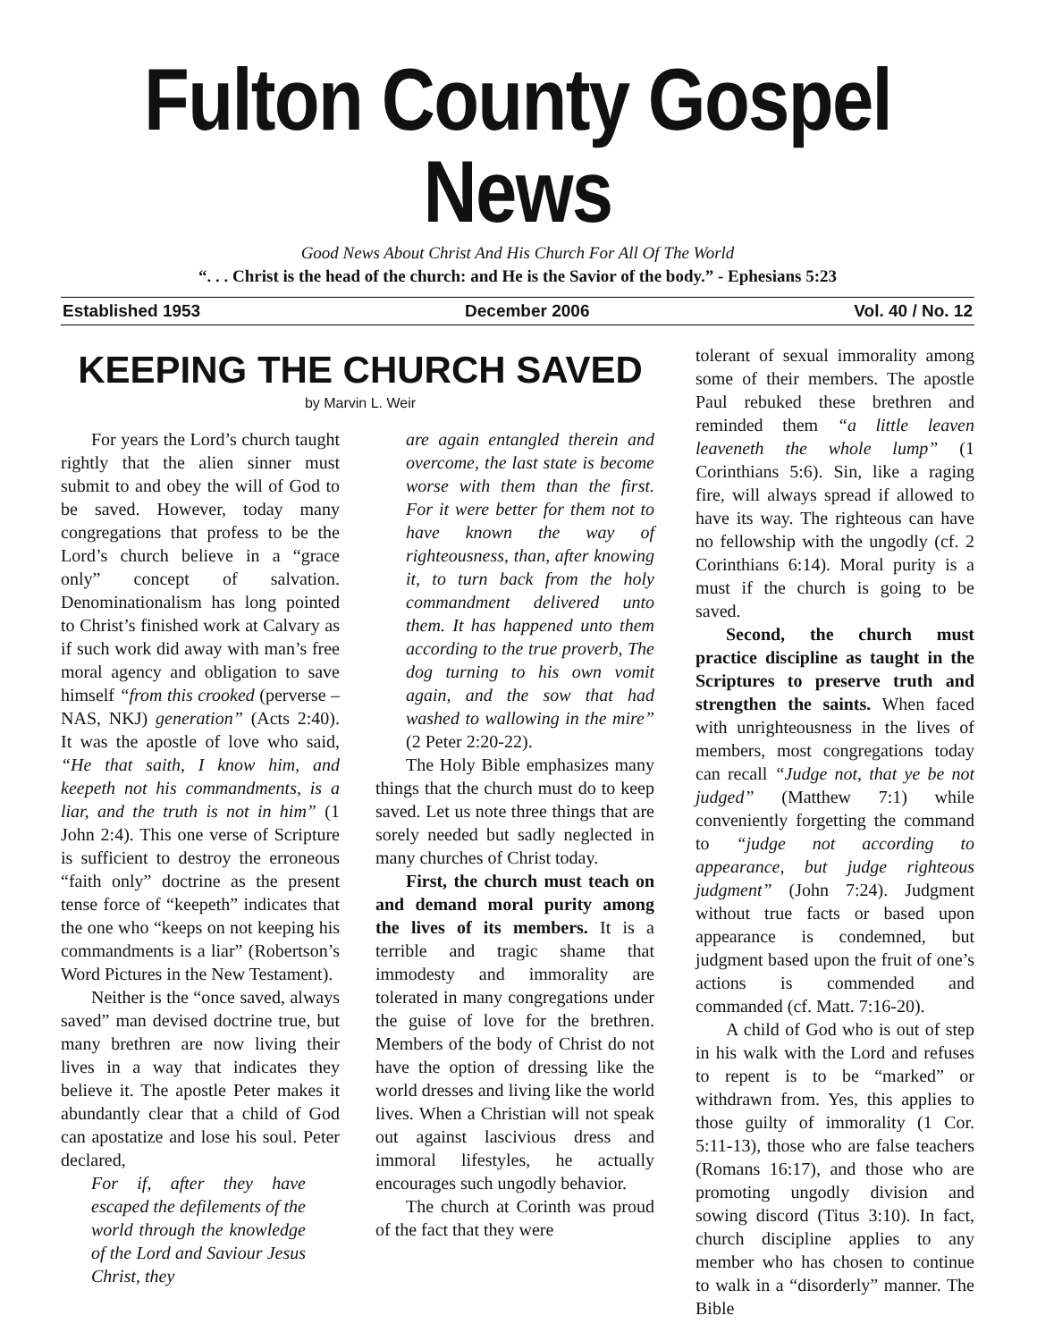Fulton County Gospel News
Good News About Christ And His Church For All Of The World
“. . . Christ is the head of the church: and He is the Savior of the body.” - Ephesians 5:23
Established 1953 December 2006 Vol. 40 / No. 12
KEEPING THE CHURCH SAVED
by Marvin L. Weir
For years the Lord’s church taught rightly that the alien sinner must submit to and obey the will of God to be saved. However, today many congregations that profess to be the Lord’s church believe in a “grace only” concept of salvation. Denominationalism has long pointed to Christ’s finished work at Calvary as if such work did away with man’s free moral agency and obligation to save himself “from this crooked (perverse – NAS, NKJ) generation” (Acts 2:40). It was the apostle of love who said, “He that saith, I know him, and keepeth not his commandments, is a liar, and the truth is not in him” (1 John 2:4). This one verse of Scripture is sufficient to destroy the erroneous “faith only” doctrine as the present tense force of “keepeth” indicates that the one who “keeps on not keeping his commandments is a liar” (Robertson’s Word Pictures in the New Testament).
Neither is the “once saved, always saved” man devised doctrine true, but many brethren are now living their lives in a way that indicates they believe it. The apostle Peter makes it abundantly clear that a child of God can apostatize and lose his soul. Peter declared,
For if, after they have escaped the defilements of the world through the knowledge of the Lord and Saviour Jesus Christ, they
are again entangled therein and overcome, the last state is become worse with them than the first. For it were better for them not to have known the way of righteousness, than, after knowing it, to turn back from the holy commandment delivered unto them. It has happened unto them according to the true proverb, The dog turning to his own vomit again, and the sow that had washed to wallowing in the mire” (2 Peter 2:20-22).
The Holy Bible emphasizes many things that the church must do to keep saved. Let us note three things that are sorely needed but sadly neglected in many churches of Christ today.
First, the church must teach on and demand moral purity among the lives of its members. It is a terrible and tragic shame that immodesty and immorality are tolerated in many congregations under the guise of love for the brethren. Members of the body of Christ do not have the option of dressing like the world dresses and living like the world lives. When a Christian will not speak out against lascivious dress and immoral lifestyles, he actually encourages such ungodly behavior.
The church at Corinth was proud of the fact that they were
tolerant of sexual immorality among some of their members. The apostle Paul rebuked these brethren and reminded them “a little leaven leaveneth the whole lump” (1 Corinthians 5:6). Sin, like a raging fire, will always spread if allowed to have its way. The righteous can have no fellowship with the ungodly (cf. 2 Corinthians 6:14). Moral purity is a must if the church is going to be saved.
Second, the church must practice discipline as taught in the Scriptures to preserve truth and strengthen the saints. When faced with unrighteousness in the lives of members, most congregations today can recall “Judge not, that ye be not judged” (Matthew 7:1) while conveniently forgetting the command to “judge not according to appearance, but judge righteous judgment” (John 7:24). Judgment without true facts or based upon appearance is condemned, but judgment based upon the fruit of one’s actions is commended and commanded (cf. Matt. 7:16-20).
A child of God who is out of step in his walk with the Lord and refuses to repent is to be “marked” or withdrawn from. Yes, this applies to those guilty of immorality (1 Cor. 5:11-13), those who are false teachers (Romans 16:17), and those who are promoting ungodly division and sowing discord (Titus 3:10). In fact, church discipline applies to any member who has chosen to continue to walk in a “disorderly” manner. The Bible